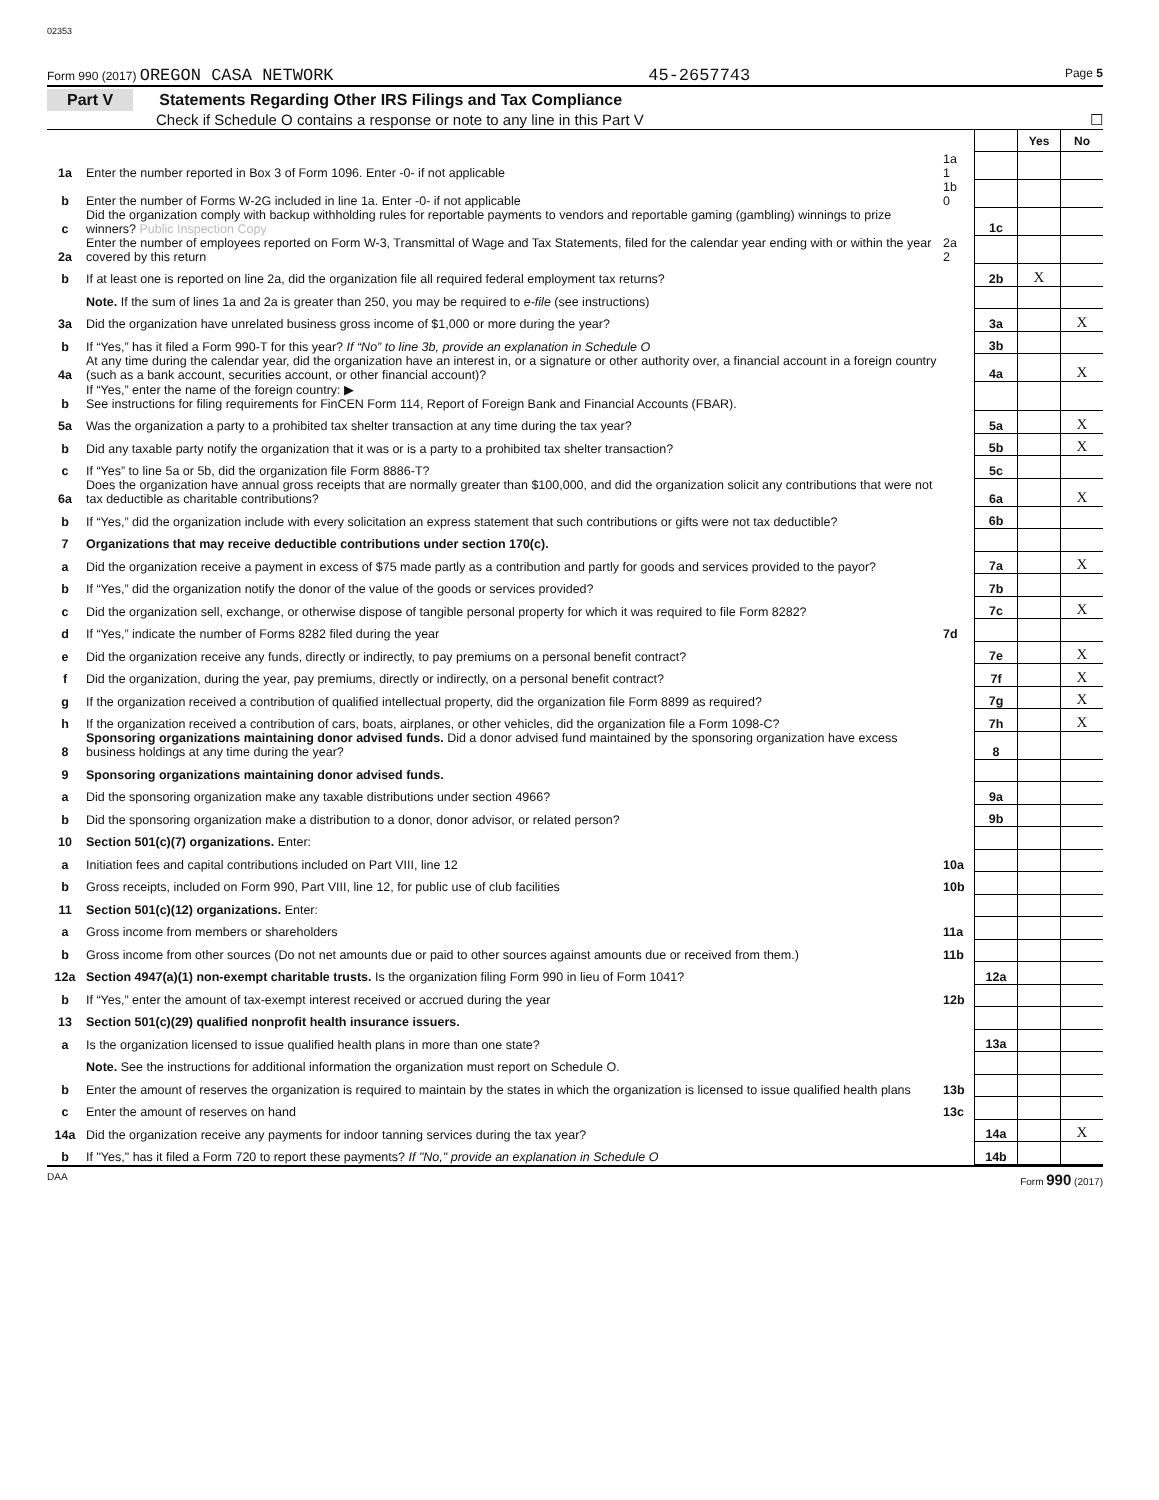02353
Form 990 (2017) OREGON CASA NETWORK 45-2657743 Page 5
Part V Statements Regarding Other IRS Filings and Tax Compliance
Check if Schedule O contains a response or note to any line in this Part V ☐
| | | | | Yes | No |
| 1a | Enter the number reported in Box 3 of Form 1096. Enter -0- if not applicable | 1a 1 | | | |
| b | Enter the number of Forms W-2G included in line 1a. Enter -0- if not applicable | 1b 0 | | | |
| c | Did the organization comply with backup withholding rules for reportable payments to vendors and reportable gaming (gambling) winnings to prize winners? Public Inspection Copy | | 1c | | |
| 2a | Enter the number of employees reported on Form W-3, Transmittal of Wage and Tax Statements, filed for the calendar year ending with or within the year covered by this return | 2a 2 | | | |
| b | If at least one is reported on line 2a, did the organization file all required federal employment tax returns? | | 2b | X | |
| | Note. If the sum of lines 1a and 2a is greater than 250, you may be required to e-file (see instructions) | | | | |
| 3a | Did the organization have unrelated business gross income of $1,000 or more during the year? | | 3a | | X |
| b | If “Yes,” has it filed a Form 990-T for this year? If “No” to line 3b, provide an explanation in Schedule O | | 3b | | |
| 4a | At any time during the calendar year, did the organization have an interest in, or a signature or other authority over, a financial account in a foreign country (such as a bank account, securities account, or other financial account)? | | 4a | | X |
| b | If “Yes,” enter the name of the foreign country: ▶ See instructions for filing requirements for FinCEN Form 114, Report of Foreign Bank and Financial Accounts (FBAR). | | | | |
| 5a | Was the organization a party to a prohibited tax shelter transaction at any time during the tax year? | | 5a | | X |
| b | Did any taxable party notify the organization that it was or is a party to a prohibited tax shelter transaction? | | 5b | | X |
| c | If “Yes” to line 5a or 5b, did the organization file Form 8886-T? | | 5c | | |
| 6a | Does the organization have annual gross receipts that are normally greater than $100,000, and did the organization solicit any contributions that were not tax deductible as charitable contributions? | | 6a | | X |
| b | If “Yes,” did the organization include with every solicitation an express statement that such contributions or gifts were not tax deductible? | | 6b | | |
| 7 | Organizations that may receive deductible contributions under section 170(c). | | | | |
| a | Did the organization receive a payment in excess of $75 made partly as a contribution and partly for goods and services provided to the payor? | | 7a | | X |
| b | If “Yes,” did the organization notify the donor of the value of the goods or services provided? | | 7b | | |
| c | Did the organization sell, exchange, or otherwise dispose of tangible personal property for which it was required to file Form 8282? | | 7c | | X |
| d | If “Yes,” indicate the number of Forms 8282 filed during the year | 7d | | | |
| e | Did the organization receive any funds, directly or indirectly, to pay premiums on a personal benefit contract? | | 7e | | X |
| f | Did the organization, during the year, pay premiums, directly or indirectly, on a personal benefit contract? | | 7f | | X |
| g | If the organization received a contribution of qualified intellectual property, did the organization file Form 8899 as required? | | 7g | | X |
| h | If the organization received a contribution of cars, boats, airplanes, or other vehicles, did the organization file a Form 1098-C? | | 7h | | X |
| 8 | Sponsoring organizations maintaining donor advised funds. Did a donor advised fund maintained by the sponsoring organization have excess business holdings at any time during the year? | | 8 | | |
| 9 | Sponsoring organizations maintaining donor advised funds. | | | | |
| a | Did the sponsoring organization make any taxable distributions under section 4966? | | 9a | | |
| b | Did the sponsoring organization make a distribution to a donor, donor advisor, or related person? | | 9b | | |
| 10 | Section 501(c)(7) organizations. Enter: | | | | |
| a | Initiation fees and capital contributions included on Part VIII, line 12 | 10a | | | |
| b | Gross receipts, included on Form 990, Part VIII, line 12, for public use of club facilities | 10b | | | |
| 11 | Section 501(c)(12) organizations. Enter: | | | | |
| a | Gross income from members or shareholders | 11a | | | |
| b | Gross income from other sources (Do not net amounts due or paid to other sources against amounts due or received from them.) | 11b | | | |
| 12a | Section 4947(a)(1) non-exempt charitable trusts. Is the organization filing Form 990 in lieu of Form 1041? | | 12a | | |
| b | If “Yes,” enter the amount of tax-exempt interest received or accrued during the year | 12b | | | |
| 13 | Section 501(c)(29) qualified nonprofit health insurance issuers. | | | | |
| a | Is the organization licensed to issue qualified health plans in more than one state? | | 13a | | |
| | Note. See the instructions for additional information the organization must report on Schedule O. | | | | |
| b | Enter the amount of reserves the organization is required to maintain by the states in which the organization is licensed to issue qualified health plans | 13b | | | |
| c | Enter the amount of reserves on hand | 13c | | | |
| 14a | Did the organization receive any payments for indoor tanning services during the tax year? | | 14a | | X |
| b | If "Yes," has it filed a Form 720 to report these payments? If "No," provide an explanation in Schedule O | | 14b | | |
DAA Form 990 (2017)